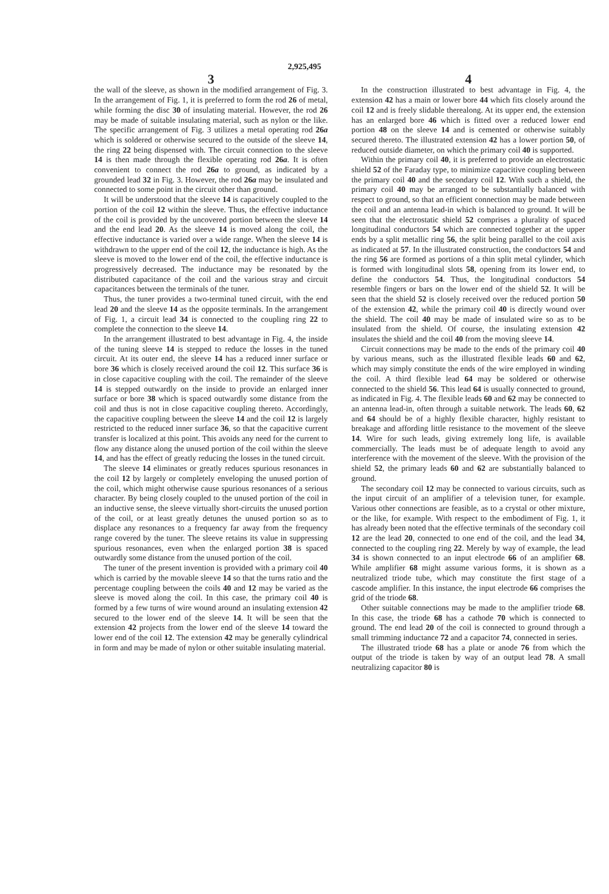2,925,495
3
the wall of the sleeve, as shown in the modified arrangement of Fig. 3. In the arrangement of Fig. 1, it is preferred to form the rod 26 of metal, while forming the disc 30 of insulating material. However, the rod 26 may be made of suitable insulating material, such as nylon or the like. The specific arrangement of Fig. 3 utilizes a metal operating rod 26a which is soldered or otherwise secured to the outside of the sleeve 14, the ring 22 being dispensed with. The circuit connection to the sleeve 14 is then made through the flexible operating rod 26a. It is often convenient to connect the rod 26a to ground, as indicated by a grounded lead 32 in Fig. 3. However, the rod 26a may be insulated and connected to some point in the circuit other than ground.
It will be understood that the sleeve 14 is capacitively coupled to the portion of the coil 12 within the sleeve. Thus, the effective inductance of the coil is provided by the uncovered portion between the sleeve 14 and the end lead 20. As the sleeve 14 is moved along the coil, the effective inductance is varied over a wide range. When the sleeve 14 is withdrawn to the upper end of the coil 12, the inductance is high. As the sleeve is moved to the lower end of the coil, the effective inductance is progressively decreased. The inductance may be resonated by the distributed capacitance of the coil and the various stray and circuit capacitances between the terminals of the tuner.
Thus, the tuner provides a two-terminal tuned circuit, with the end lead 20 and the sleeve 14 as the opposite terminals. In the arrangement of Fig. 1, a circuit lead 34 is connected to the coupling ring 22 to complete the connection to the sleeve 14.
In the arrangement illustrated to best advantage in Fig. 4, the inside of the tuning sleeve 14 is stepped to reduce the losses in the tuned circuit. At its outer end, the sleeve 14 has a reduced inner surface or bore 36 which is closely received around the coil 12. This surface 36 is in close capacitive coupling with the coil. The remainder of the sleeve 14 is stepped outwardly on the inside to provide an enlarged inner surface or bore 38 which is spaced outwardly some distance from the coil and thus is not in close capacitive coupling thereto. Accordingly, the capacitive coupling between the sleeve 14 and the coil 12 is largely restricted to the reduced inner surface 36, so that the capacitive current transfer is localized at this point. This avoids any need for the current to flow any distance along the unused portion of the coil within the sleeve 14, and has the effect of greatly reducing the losses in the tuned circuit.
The sleeve 14 eliminates or greatly reduces spurious resonances in the coil 12 by largely or completely enveloping the unused portion of the coil, which might otherwise cause spurious resonances of a serious character. By being closely coupled to the unused portion of the coil in an inductive sense, the sleeve virtually short-circuits the unused portion of the coil, or at least greatly detunes the unused portion so as to displace any resonances to a frequency far away from the frequency range covered by the tuner. The sleeve retains its value in suppressing spurious resonances, even when the enlarged portion 38 is spaced outwardly some distance from the unused portion of the coil.
The tuner of the present invention is provided with a primary coil 40 which is carried by the movable sleeve 14 so that the turns ratio and the percentage coupling between the coils 40 and 12 may be varied as the sleeve is moved along the coil. In this case, the primary coil 40 is formed by a few turns of wire wound around an insulating extension 42 secured to the lower end of the sleeve 14. It will be seen that the extension 42 projects from the lower end of the sleeve 14 toward the lower end of the coil 12. The extension 42 may be generally cylindrical in form and may be made of nylon or other suitable insulating material.
4
In the construction illustrated to best advantage in Fig. 4, the extension 42 has a main or lower bore 44 which fits closely around the coil 12 and is freely slidable therealong. At its upper end, the extension has an enlarged bore 46 which is fitted over a reduced lower end portion 48 on the sleeve 14 and is cemented or otherwise suitably secured thereto. The illustrated extension 42 has a lower portion 50, of reduced outside diameter, on which the primary coil 40 is supported.
Within the primary coil 40, it is preferred to provide an electrostatic shield 52 of the Faraday type, to minimize capacitive coupling between the primary coil 40 and the secondary coil 12. With such a shield, the primary coil 40 may be arranged to be substantially balanced with respect to ground, so that an efficient connection may be made between the coil and an antenna lead-in which is balanced to ground. It will be seen that the electrostatic shield 52 comprises a plurality of spaced longitudinal conductors 54 which are connected together at the upper ends by a split metallic ring 56, the split being parallel to the coil axis as indicated at 57. In the illustrated construction, the conductors 54 and the ring 56 are formed as portions of a thin split metal cylinder, which is formed with longitudinal slots 58, opening from its lower end, to define the conductors 54. Thus, the longitudinal conductors 54 resemble fingers or bars on the lower end of the shield 52. It will be seen that the shield 52 is closely received over the reduced portion 50 of the extension 42, while the primary coil 40 is directly wound over the shield. The coil 40 may be made of insulated wire so as to be insulated from the shield. Of course, the insulating extension 42 insulates the shield and the coil 40 from the moving sleeve 14.
Circuit connections may be made to the ends of the primary coil 40 by various means, such as the illustrated flexible leads 60 and 62, which may simply constitute the ends of the wire employed in winding the coil. A third flexible lead 64 may be soldered or otherwise connected to the shield 56. This lead 64 is usually connected to ground, as indicated in Fig. 4. The flexible leads 60 and 62 may be connected to an antenna lead-in, often through a suitable network. The leads 60, 62 and 64 should be of a highly flexible character, highly resistant to breakage and affording little resistance to the movement of the sleeve 14. Wire for such leads, giving extremely long life, is available commercially. The leads must be of adequate length to avoid any interference with the movement of the sleeve. With the provision of the shield 52, the primary leads 60 and 62 are substantially balanced to ground.
The secondary coil 12 may be connected to various circuits, such as the input circuit of an amplifier of a television tuner, for example. Various other connections are feasible, as to a crystal or other mixture, or the like, for example. With respect to the embodiment of Fig. 1, it has already been noted that the effective terminals of the secondary coil 12 are the lead 20, connected to one end of the coil, and the lead 34, connected to the coupling ring 22. Merely by way of example, the lead 34 is shown connected to an input electrode 66 of an amplifier 68. While amplifier 68 might assume various forms, it is shown as a neutralized triode tube, which may constitute the first stage of a cascode amplifier. In this instance, the input electrode 66 comprises the grid of the triode 68.
Other suitable connections may be made to the amplifier triode 68. In this case, the triode 68 has a cathode 70 which is connected to ground. The end lead 20 of the coil is connected to ground through a small trimming inductance 72 and a capacitor 74, connected in series.
The illustrated triode 68 has a plate or anode 76 from which the output of the triode is taken by way of an output lead 78. A small neutralizing capacitor 80 is